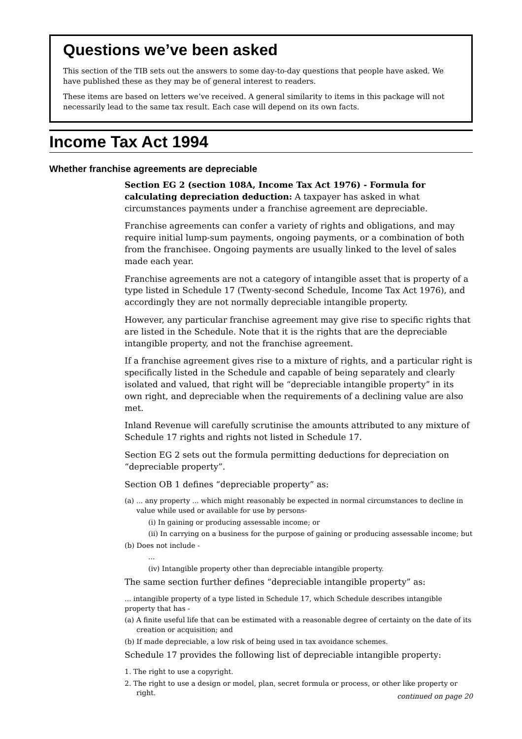Questions we’ve been asked
This section of the TIB sets out the answers to some day-to-day questions that people have asked. We have published these as they may be of general interest to readers.
These items are based on letters we’ve received. A general similarity to items in this package will not necessarily lead to the same tax result. Each case will depend on its own facts.
Income Tax Act 1994
Whether franchise agreements are depreciable
Section EG 2 (section 108A, Income Tax Act 1976) - Formula for calculating depreciation deduction: A taxpayer has asked in what circumstances payments under a franchise agreement are depreciable.
Franchise agreements can confer a variety of rights and obligations, and may require initial lump-sum payments, ongoing payments, or a combination of both from the franchisee. Ongoing payments are usually linked to the level of sales made each year.
Franchise agreements are not a category of intangible asset that is property of a type listed in Schedule 17 (Twenty-second Schedule, Income Tax Act 1976), and accordingly they are not normally depreciable intangible property.
However, any particular franchise agreement may give rise to specific rights that are listed in the Schedule. Note that it is the rights that are the depreciable intangible property, and not the franchise agreement.
If a franchise agreement gives rise to a mixture of rights, and a particular right is specifically listed in the Schedule and capable of being separately and clearly isolated and valued, that right will be “depreciable intangible property” in its own right, and depreciable when the requirements of a declining value are also met.
Inland Revenue will carefully scrutinise the amounts attributed to any mixture of Schedule 17 rights and rights not listed in Schedule 17.
Section EG 2 sets out the formula permitting deductions for depreciation on “depreciable property”.
Section OB 1 defines “depreciable property” as:
(a) ... any property ... which might reasonably be expected in normal circumstances to decline in value while used or available for use by persons-
(i) In gaining or producing assessable income; or
(ii) In carrying on a business for the purpose of gaining or producing assessable income; but
(b) Does not include -
...
(iv) Intangible property other than depreciable intangible property.
The same section further defines “depreciable intangible property” as:
... intangible property of a type listed in Schedule 17, which Schedule describes intangible property that has -
(a) A finite useful life that can be estimated with a reasonable degree of certainty on the date of its creation or acquisition; and
(b) If made depreciable, a low risk of being used in tax avoidance schemes.
Schedule 17 provides the following list of depreciable intangible property:
1. The right to use a copyright.
2. The right to use a design or model, plan, secret formula or process, or other like property or right.
continued on page 20